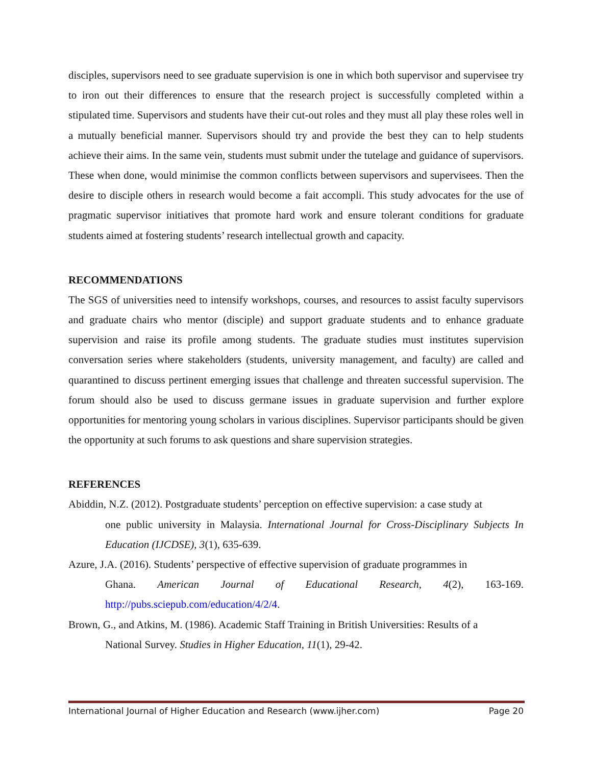disciples, supervisors need to see graduate supervision is one in which both supervisor and supervisee try to iron out their differences to ensure that the research project is successfully completed within a stipulated time. Supervisors and students have their cut-out roles and they must all play these roles well in a mutually beneficial manner. Supervisors should try and provide the best they can to help students achieve their aims. In the same vein, students must submit under the tutelage and guidance of supervisors. These when done, would minimise the common conflicts between supervisors and supervisees. Then the desire to disciple others in research would become a fait accompli. This study advocates for the use of pragmatic supervisor initiatives that promote hard work and ensure tolerant conditions for graduate students aimed at fostering students’ research intellectual growth and capacity.
RECOMMENDATIONS
The SGS of universities need to intensify workshops, courses, and resources to assist faculty supervisors and graduate chairs who mentor (disciple) and support graduate students and to enhance graduate supervision and raise its profile among students. The graduate studies must institutes supervision conversation series where stakeholders (students, university management, and faculty) are called and quarantined to discuss pertinent emerging issues that challenge and threaten successful supervision. The forum should also be used to discuss germane issues in graduate supervision and further explore opportunities for mentoring young scholars in various disciplines. Supervisor participants should be given the opportunity at such forums to ask questions and share supervision strategies.
REFERENCES
Abiddin, N.Z. (2012). Postgraduate students’ perception on effective supervision: a case study at
one public university in Malaysia. International Journal for Cross-Disciplinary Subjects In Education (IJCDSE), 3(1), 635-639.
Azure, J.A. (2016). Students’ perspective of effective supervision of graduate programmes in
Ghana. American Journal of Educational Research, 4(2), 163-169. http://pubs.sciepub.com/education/4/2/4.
Brown, G., and Atkins, M. (1986). Academic Staff Training in British Universities: Results of a
National Survey. Studies in Higher Education, 11(1), 29-42.
International Journal of Higher Education and Research (www.ijher.com) Page 20